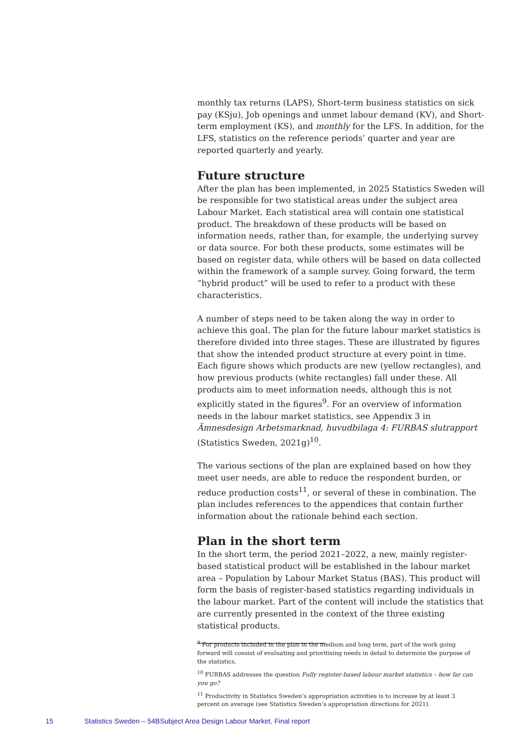monthly tax returns (LAPS), Short-term business statistics on sick pay (KSju), Job openings and unmet labour demand (KV), and Short-term employment (KS), and monthly for the LFS. In addition, for the LFS, statistics on the reference periods’ quarter and year are reported quarterly and yearly.
Future structure
After the plan has been implemented, in 2025 Statistics Sweden will be responsible for two statistical areas under the subject area Labour Market. Each statistical area will contain one statistical product. The breakdown of these products will be based on information needs, rather than, for example, the underlying survey or data source. For both these products, some estimates will be based on register data, while others will be based on data collected within the framework of a sample survey. Going forward, the term “hybrid product” will be used to refer to a product with these characteristics.
A number of steps need to be taken along the way in order to achieve this goal. The plan for the future labour market statistics is therefore divided into three stages. These are illustrated by figures that show the intended product structure at every point in time. Each figure shows which products are new (yellow rectangles), and how previous products (white rectangles) fall under these. All products aim to meet information needs, although this is not explicitly stated in the figures<sup>9</sup>. For an overview of information needs in the labour market statistics, see Appendix 3 in Ämnesdesign Arbetsmarknad, huvudbilaga 4: FURBAS slutrapport (Statistics Sweden, 2021g)<sup>10</sup>.
The various sections of the plan are explained based on how they meet user needs, are able to reduce the respondent burden, or reduce production costs<sup>11</sup>, or several of these in combination. The plan includes references to the appendices that contain further information about the rationale behind each section.
Plan in the short term
In the short term, the period 2021–2022, a new, mainly register-based statistical product will be established in the labour market area – Population by Labour Market Status (BAS). This product will form the basis of register-based statistics regarding individuals in the labour market. Part of the content will include the statistics that are currently presented in the context of the three existing statistical products.
<sup>9</sup> For products included in the plan in the medium and long term, part of the work going forward will consist of evaluating and prioritising needs in detail to determine the purpose of the statistics.
<sup>10</sup> FURBAS addresses the question Fully register-based labour market statistics – how far can you go?
<sup>11</sup> Productivity in Statistics Sweden’s appropriation activities is to increase by at least 3 percent on average (see Statistics Sweden’s appropriation directions for 2021).
15 Statistics Sweden – 54BSubject Area Design Labour Market, Final report